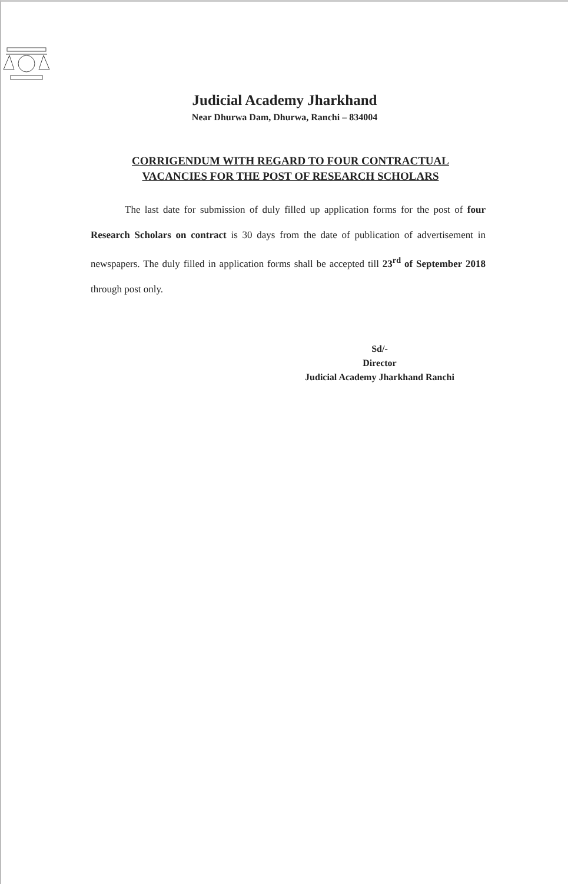Judicial Academy Jharkhand
Near Dhurwa Dam, Dhurwa, Ranchi – 834004
CORRIGENDUM WITH REGARD TO FOUR CONTRACTUAL VACANCIES FOR THE POST OF RESEARCH SCHOLARS
The last date for submission of duly filled up application forms for the post of four Research Scholars on contract is 30 days from the date of publication of advertisement in newspapers. The duly filled in application forms shall be accepted till 23<sup>rd</sup> of September 2018 through post only.
Sd/-
Director
Judicial Academy Jharkhand Ranchi